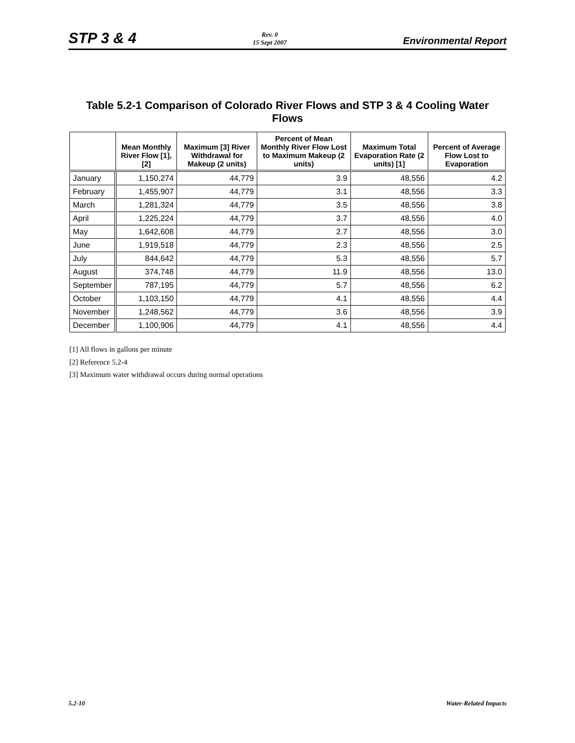STP 3 & 4
Rev. 0
15 Sept 2007
Environmental Report
Table 5.2-1 Comparison of Colorado River Flows and STP 3 & 4 Cooling Water Flows
| | Mean Monthly River Flow [1], [2] | Maximum [3] River Withdrawal for Makeup (2 units) | Percent of Mean Monthly River Flow Lost to Maximum Makeup (2 units) | Maximum Total Evaporation Rate (2 units) [1] | Percent of Average Flow Lost to Evaporation |
| --- | --- | --- | --- | --- | --- |
| January | 1,150,274 | 44,779 | 3.9 | 48,556 | 4.2 |
| February | 1,455,907 | 44,779 | 3.1 | 48,556 | 3.3 |
| March | 1,281,324 | 44,779 | 3.5 | 48,556 | 3.8 |
| April | 1,225,224 | 44,779 | 3.7 | 48,556 | 4.0 |
| May | 1,642,608 | 44,779 | 2.7 | 48,556 | 3.0 |
| June | 1,919,518 | 44,779 | 2.3 | 48,556 | 2.5 |
| July | 844,642 | 44,779 | 5.3 | 48,556 | 5.7 |
| August | 374,748 | 44,779 | 11.9 | 48,556 | 13.0 |
| September | 787,195 | 44,779 | 5.7 | 48,556 | 6.2 |
| October | 1,103,150 | 44,779 | 4.1 | 48,556 | 4.4 |
| November | 1,248,562 | 44,779 | 3.6 | 48,556 | 3.9 |
| December | 1,100,906 | 44,779 | 4.1 | 48,556 | 4.4 |
[1] All flows in gallons per minute
[2] Reference 5.2-4
[3] Maximum water withdrawal occurs during normal operations
5.2-10 Water-Related Impacts